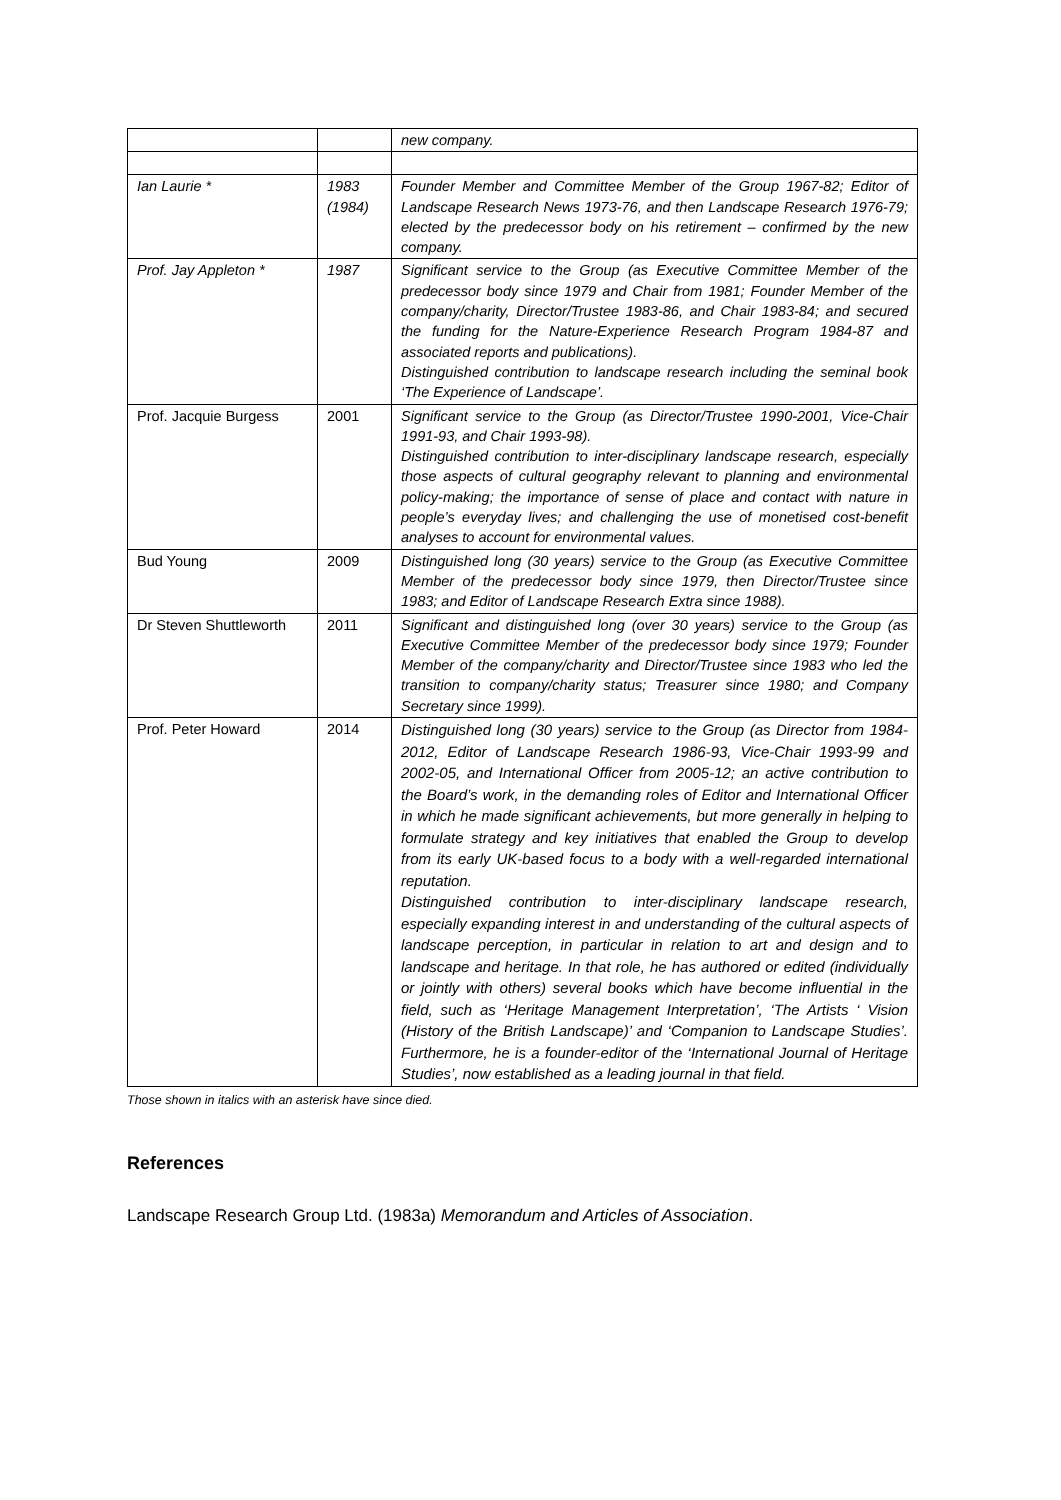| | | new company. |
| Ian Laurie * | 1983 (1984) | Founder Member and Committee Member of the Group 1967-82; Editor of Landscape Research News 1973-76, and then Landscape Research 1976-79; elected by the predecessor body on his retirement – confirmed by the new company. |
| Prof. Jay Appleton * | 1987 | Significant service to the Group (as Executive Committee Member of the predecessor body since 1979 and Chair from 1981; Founder Member of the company/charity, Director/Trustee 1983-86, and Chair 1983-84; and secured the funding for the Nature-Experience Research Program 1984-87 and associated reports and publications). Distinguished contribution to landscape research including the seminal book ‘The Experience of Landscape’. |
| Prof. Jacquie Burgess | 2001 | Significant service to the Group (as Director/Trustee 1990-2001, Vice-Chair 1991-93, and Chair 1993-98). Distinguished contribution to inter-disciplinary landscape research, especially those aspects of cultural geography relevant to planning and environmental policy-making; the importance of sense of place and contact with nature in people’s everyday lives; and challenging the use of monetised cost-benefit analyses to account for environmental values. |
| Bud Young | 2009 | Distinguished long (30 years) service to the Group (as Executive Committee Member of the predecessor body since 1979, then Director/Trustee since 1983; and Editor of Landscape Research Extra since 1988). |
| Dr Steven Shuttleworth | 2011 | Significant and distinguished long (over 30 years) service to the Group (as Executive Committee Member of the predecessor body since 1979; Founder Member of the company/charity and Director/Trustee since 1983 who led the transition to company/charity status; Treasurer since 1980; and Company Secretary since 1999). |
| Prof. Peter Howard | 2014 | Distinguished long (30 years) service to the Group (as Director from 1984-2012, Editor of Landscape Research 1986-93, Vice-Chair 1993-99 and 2002-05, and International Officer from 2005-12; an active contribution to the Board’s work, in the demanding roles of Editor and International Officer in which he made significant achievements, but more generally in helping to formulate strategy and key initiatives that enabled the Group to develop from its early UK-based focus to a body with a well-regarded international reputation. Distinguished contribution to inter-disciplinary landscape research, especially expanding interest in and understanding of the cultural aspects of landscape perception, in particular in relation to art and design and to landscape and heritage. In that role, he has authored or edited (individually or jointly with others) several books which have become influential in the field, such as ‘Heritage Management Interpretation’, ‘The Artists ‘ Vision (History of the British Landscape)’ and ‘Companion to Landscape Studies’. Furthermore, he is a founder-editor of the ‘International Journal of Heritage Studies’, now established as a leading journal in that field. |
Those shown in italics with an asterisk have since died.
References
Landscape Research Group Ltd. (1983a) Memorandum and Articles of Association.